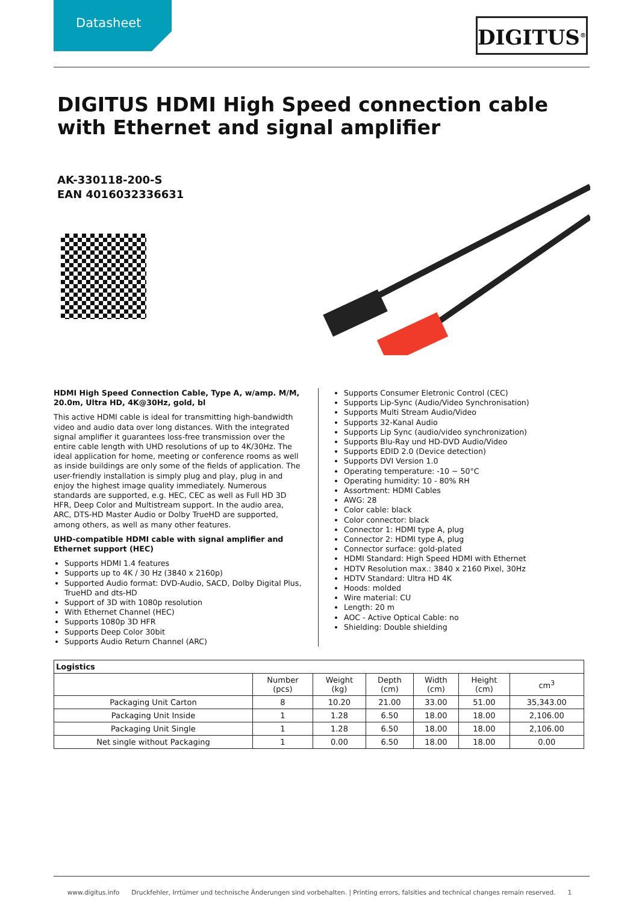Datasheet DIGITUS<sup>®</sup>
DIGITUS HDMI High Speed connection cable with Ethernet and signal amplifier
AK-330118-200-S
EAN 4016032336631
HDMI High Speed Connection Cable, Type A, w/amp. M/M, 20.0m, Ultra HD, 4K@30Hz, gold, bl
This active HDMI cable is ideal for transmitting high-bandwidth video and audio data over long distances. With the integrated signal amplifier it guarantees loss-free transmission over the entire cable length with UHD resolutions of up to 4K/30Hz. The ideal application for home, meeting or conference rooms as well as inside buildings are only some of the fields of application. The user-friendly installation is simply plug and play, plug in and enjoy the highest image quality immediately. Numerous standards are supported, e.g. HEC, CEC as well as Full HD 3D HFR, Deep Color and Multistream support. In the audio area, ARC, DTS-HD Master Audio or Dolby TrueHD are supported, among others, as well as many other features.
UHD-compatible HDMI cable with signal amplifier and Ethernet support (HEC)
Supports HDMI 1.4 features
Supports up to 4K / 30 Hz (3840 x 2160p)
Supported Audio format: DVD-Audio, SACD, Dolby Digital Plus, TrueHD and dts-HD
Support of 3D with 1080p resolution
With Ethernet Channel (HEC)
Supports 1080p 3D HFR
Supports Deep Color 30bit
Supports Audio Return Channel (ARC)
Supports Consumer Eletronic Control (CEC)
Supports Lip-Sync (Audio/Video Synchronisation)
Supports Multi Stream Audio/Video
Supports 32-Kanal Audio
Supports Lip Sync (audio/video synchronization)
Supports Blu-Ray und HD-DVD Audio/Video
Supports EDID 2.0 (Device detection)
Supports DVI Version 1.0
Operating temperature: -10 ~ 50°C
Operating humidity: 10 - 80% RH
Assortment: HDMI Cables
AWG: 28
Color cable: black
Color connector: black
Connector 1: HDMI type A, plug
Connector 2: HDMI type A, plug
Connector surface: gold-plated
HDMI Standard: High Speed HDMI with Ethernet
HDTV Resolution max.: 3840 x 2160 Pixel, 30Hz
HDTV Standard: Ultra HD 4K
Hoods: molded
Wire material: CU
Length: 20 m
AOC - Active Optical Cable: no
Shielding: Double shielding
| Logistics | | | | | | |
| --- | --- | --- | --- | --- | --- | --- |
| | Number (pcs) | Weight (kg) | Depth (cm) | Width (cm) | Height (cm) | cm<sup>3</sup> |
| Packaging Unit Carton | 8 | 10.20 | 21.00 | 33.00 | 51.00 | 35,343.00 |
| Packaging Unit Inside | 1 | 1.28 | 6.50 | 18.00 | 18.00 | 2,106.00 |
| Packaging Unit Single | 1 | 1.28 | 6.50 | 18.00 | 18.00 | 2,106.00 |
| Net single without Packaging | 1 | 0.00 | 6.50 | 18.00 | 18.00 | 0.00 |
www.digitus.info Druckfehler, Irrtümer und technische Änderungen sind vorbehalten. | Printing errors, falsities and technical changes remain reserved. 1